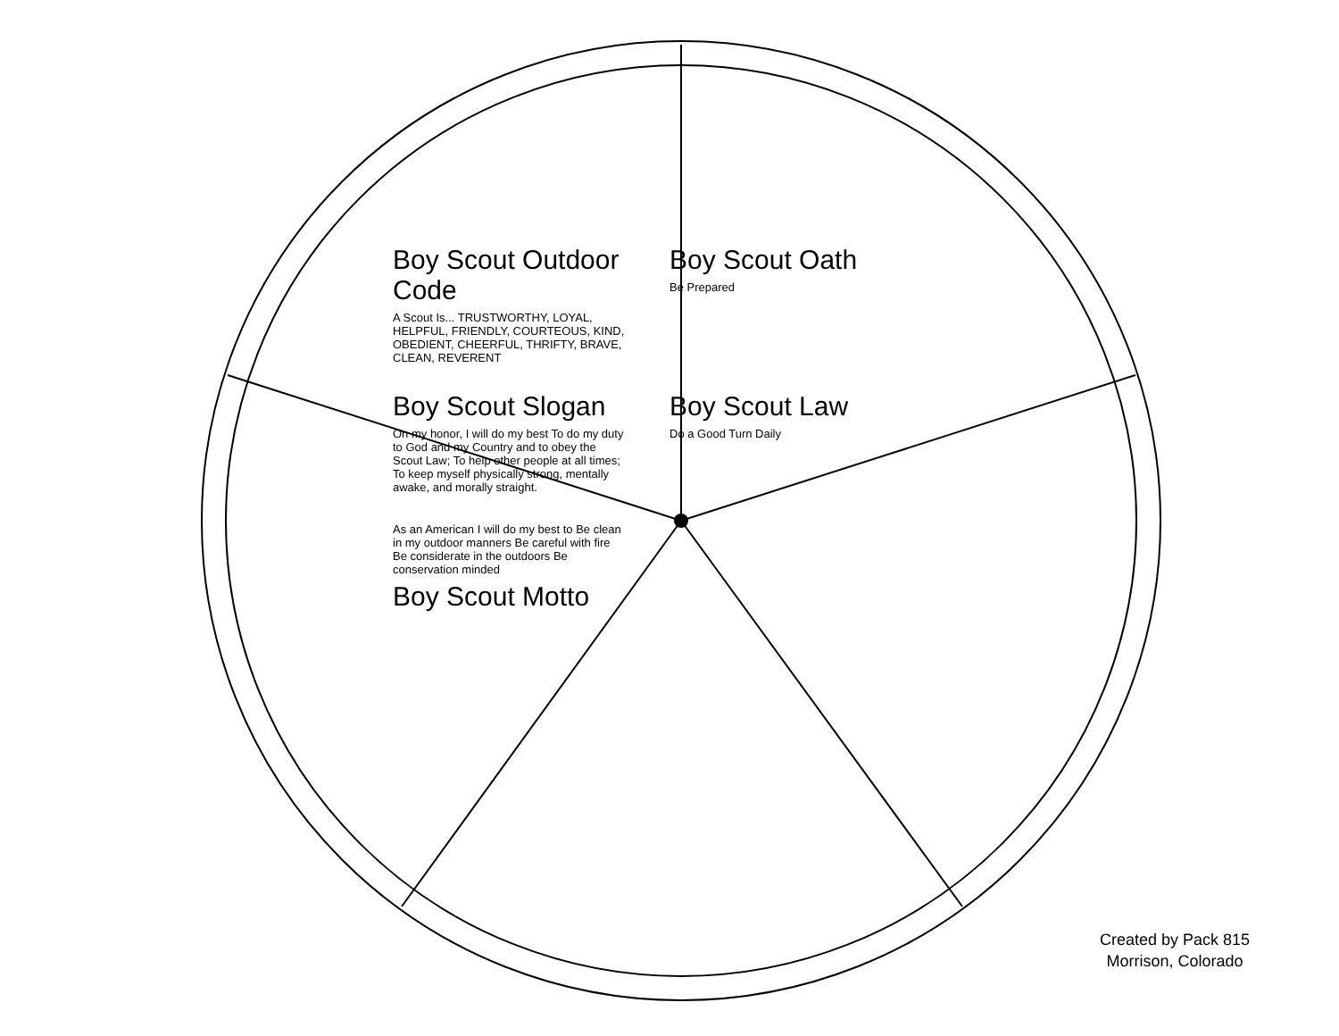Boy Scout Outdoor Code
A Scout Is... TRUSTWORTHY, LOYAL, HELPFUL, FRIENDLY, COURTEOUS, KIND, OBEDIENT, CHEERFUL, THRIFTY, BRAVE, CLEAN, REVERENT
Boy Scout Oath
Be Prepared
Boy Scout Slogan
On my honor, I will do my best To do my duty to God and my Country and to obey the Scout Law; To help other people at all times; To keep myself physically strong, mentally awake, and morally straight.
Boy Scout Law
Do a Good Turn Daily
As an American I will do my best to Be clean in my outdoor manners Be careful with fire Be considerate in the outdoors Be conservation minded
Boy Scout Motto
Created by Pack 815
Morrison, Colorado